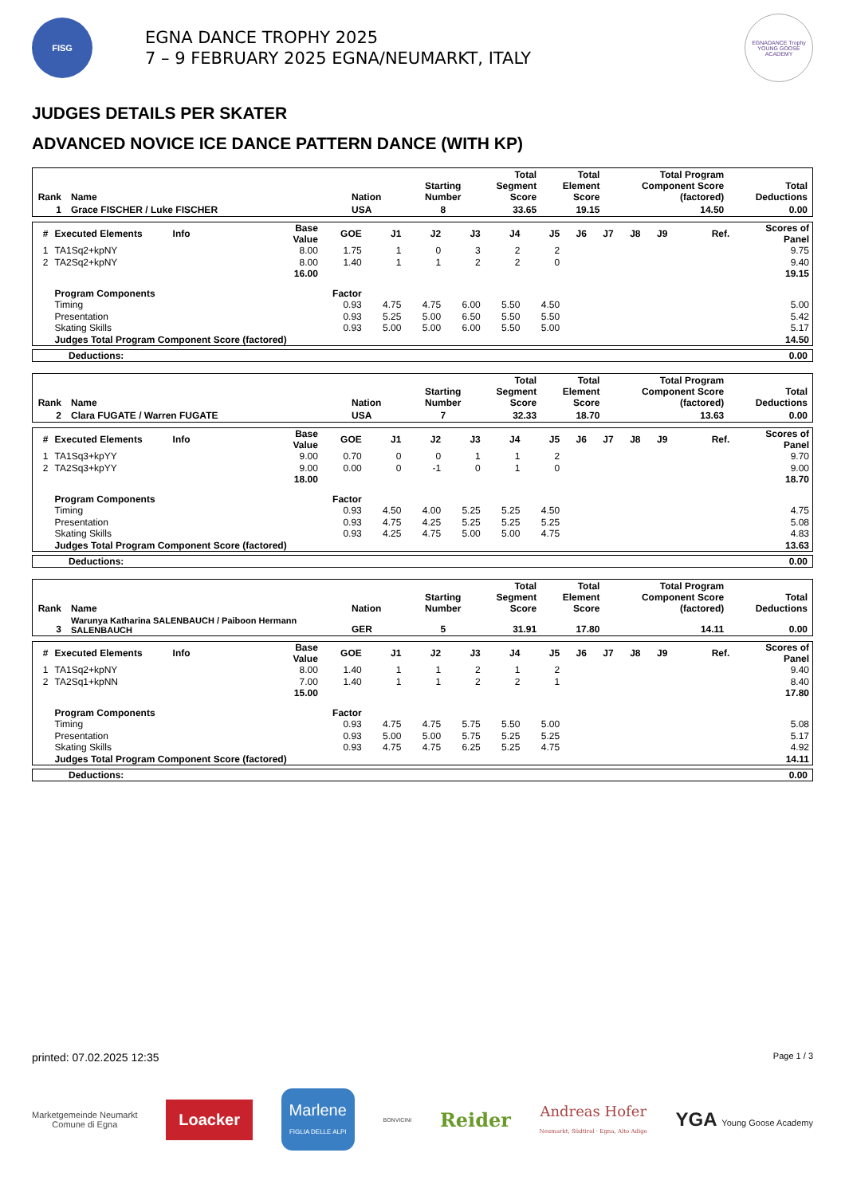FISG
EGNA DANCE TROPHY 2025
7 – 9 FEBRUARY 2025 EGNA/NEUMARKT, ITALY
EGNADANCE Trophy
YOUNG GOOSE ACADEMY
JUDGES DETAILS PER SKATER
ADVANCED NOVICE ICE DANCE PATTERN DANCE (WITH KP)
| Rank | Name | Nation | Starting Number | Total Segment Score | Total Element Score | Total Program Component Score (factored) | Total Deductions |
| 1 | Grace FISCHER / Luke FISCHER | USA | 8 | 33.65 | 19.15 | 14.50 | 0.00 |
| # | Executed Elements | Info | Base Value | GOE | J1 | J2 | J3 | J4 | J5 | J6 | J7 | J8 | J9 | Ref. | Scores of Panel |
| 1 | TA1Sq2+kpNY | | 8.00 | 1.75 | 1 | 0 | 3 | 2 | 2 | | | | | | 9.75 |
| 2 | TA2Sq2+kpNY | | 8.00 | 1.40 | 1 | 1 | 2 | 2 | 0 | | | | | | 9.40 |
| | | | 16.00 | | | | | | | | | | | | 19.15 |
| | Program Components | | Factor | | | | | | | | | | | | |
| | Timing | | | 0.93 | 4.75 | 4.75 | 6.00 | 5.50 | 4.50 | | | | | | 5.00 |
| | Presentation | | | 0.93 | 5.25 | 5.00 | 6.50 | 5.50 | 5.50 | | | | | | 5.42 |
| | Skating Skills | | | 0.93 | 5.00 | 5.00 | 6.00 | 5.50 | 5.00 | | | | | | 5.17 |
| | Judges Total Program Component Score (factored) | | | | | | | | | | | | | | 14.50 |
| Deductions: | 0.00 |
| Rank | Name | Nation | Starting Number | Total Segment Score | Total Element Score | Total Program Component Score (factored) | Total Deductions |
| 2 | Clara FUGATE / Warren FUGATE | USA | 7 | 32.33 | 18.70 | 13.63 | 0.00 |
| # | Executed Elements | Info | Base Value | GOE | J1 | J2 | J3 | J4 | J5 | J6 | J7 | J8 | J9 | Ref. | Scores of Panel |
| 1 | TA1Sq3+kpYY | | 9.00 | 0.70 | 0 | 0 | 1 | 1 | 2 | | | | | | 9.70 |
| 2 | TA2Sq3+kpYY | | 9.00 | 0.00 | 0 | -1 | 0 | 1 | 0 | | | | | | 9.00 |
| | | | 18.00 | | | | | | | | | | | | 18.70 |
| | Program Components | | Factor | | | | | | | | | | | | |
| | Timing | | | 0.93 | 4.50 | 4.00 | 5.25 | 5.25 | 4.50 | | | | | | 4.75 |
| | Presentation | | | 0.93 | 4.75 | 4.25 | 5.25 | 5.25 | 5.25 | | | | | | 5.08 |
| | Skating Skills | | | 0.93 | 4.25 | 4.75 | 5.00 | 5.00 | 4.75 | | | | | | 4.83 |
| | Judges Total Program Component Score (factored) | | | | | | | | | | | | | | 13.63 |
| Deductions: | 0.00 |
| Rank | Name | Nation | Starting Number | Total Segment Score | Total Element Score | Total Program Component Score (factored) | Total Deductions |
| 3 | Warunya Katharina SALENBAUCH / Paiboon Hermann SALENBAUCH | GER | 5 | 31.91 | 17.80 | 14.11 | 0.00 |
| # | Executed Elements | Info | Base Value | GOE | J1 | J2 | J3 | J4 | J5 | J6 | J7 | J8 | J9 | Ref. | Scores of Panel |
| 1 | TA1Sq2+kpNY | | 8.00 | 1.40 | 1 | 1 | 2 | 1 | 2 | | | | | | 9.40 |
| 2 | TA2Sq1+kpNN | | 7.00 | 1.40 | 1 | 1 | 2 | 2 | 1 | | | | | | 8.40 |
| | | | 15.00 | | | | | | | | | | | | 17.80 |
| | Program Components | | Factor | | | | | | | | | | | | |
| | Timing | | | 0.93 | 4.75 | 4.75 | 5.75 | 5.50 | 5.00 | | | | | | 5.08 |
| | Presentation | | | 0.93 | 5.00 | 5.00 | 5.75 | 5.25 | 5.25 | | | | | | 5.17 |
| | Skating Skills | | | 0.93 | 4.75 | 4.75 | 6.25 | 5.25 | 4.75 | | | | | | 4.92 |
| | Judges Total Program Component Score (factored) | | | | | | | | | | | | | | 14.11 |
| Deductions: | 0.00 |
printed: 07.02.2025 12:35 Page 1 / 3
Marketgemeinde Neumarkt
Comune di Egna
Loacker
Marlene
FIGLIA DELLE ALPI
BONVICINI
Reider
Andreas Hofer
Neumarkt, Südtirol · Egna, Alto Adige
YGA Young Goose Academy